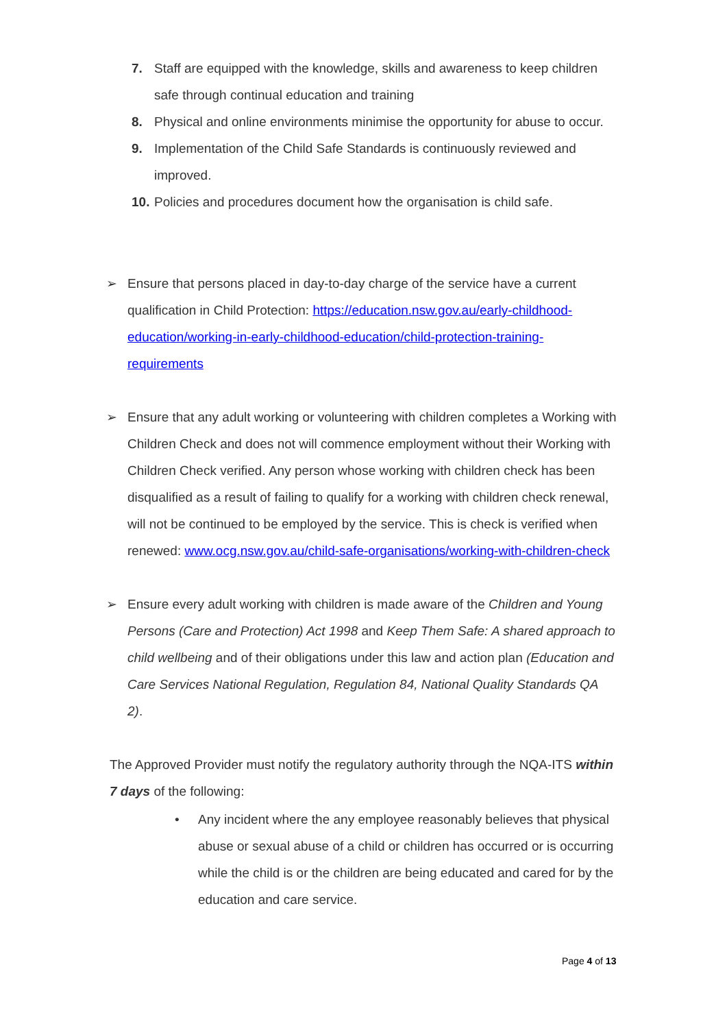7. Staff are equipped with the knowledge, skills and awareness to keep children safe through continual education and training
8. Physical and online environments minimise the opportunity for abuse to occur.
9. Implementation of the Child Safe Standards is continuously reviewed and improved.
10. Policies and procedures document how the organisation is child safe.
➢ Ensure that persons placed in day-to-day charge of the service have a current qualification in Child Protection: https://education.nsw.gov.au/early-childhood-education/working-in-early-childhood-education/child-protection-training-requirements
➢ Ensure that any adult working or volunteering with children completes a Working with Children Check and does not will commence employment without their Working with Children Check verified. Any person whose working with children check has been disqualified as a result of failing to qualify for a working with children check renewal, will not be continued to be employed by the service. This is check is verified when renewed: www.ocg.nsw.gov.au/child-safe-organisations/working-with-children-check
➢ Ensure every adult working with children is made aware of the Children and Young Persons (Care and Protection) Act 1998 and Keep Them Safe: A shared approach to child wellbeing and of their obligations under this law and action plan (Education and Care Services National Regulation, Regulation 84, National Quality Standards QA 2).
The Approved Provider must notify the regulatory authority through the NQA-ITS within 7 days of the following:
• Any incident where the any employee reasonably believes that physical abuse or sexual abuse of a child or children has occurred or is occurring while the child is or the children are being educated and cared for by the education and care service.
Page 4 of 13